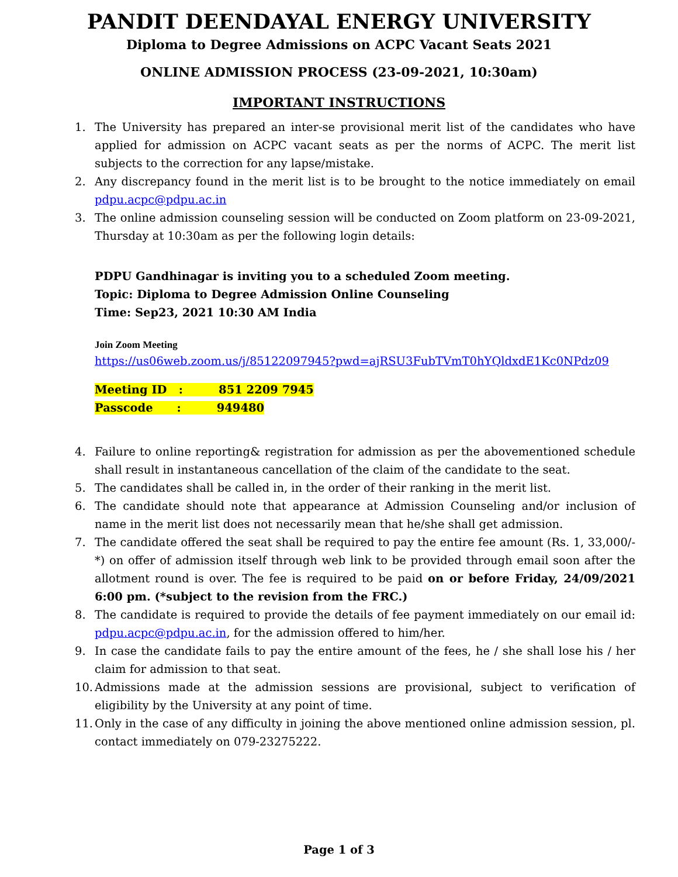PANDIT DEENDAYAL ENERGY UNIVERSITY
Diploma to Degree Admissions on ACPC Vacant Seats 2021
ONLINE ADMISSION PROCESS (23-09-2021, 10:30am)
IMPORTANT INSTRUCTIONS
1. The University has prepared an inter-se provisional merit list of the candidates who have applied for admission on ACPC vacant seats as per the norms of ACPC. The merit list subjects to the correction for any lapse/mistake.
2. Any discrepancy found in the merit list is to be brought to the notice immediately on email pdpu.acpc@pdpu.ac.in
3. The online admission counseling session will be conducted on Zoom platform on 23-09-2021, Thursday at 10:30am as per the following login details:
PDPU Gandhinagar is inviting you to a scheduled Zoom meeting.
Topic: Diploma to Degree Admission Online Counseling
Time: Sep23, 2021 10:30 AM India
Join Zoom Meeting
https://us06web.zoom.us/j/85122097945?pwd=ajRSU3FubTVmT0hYQldxdE1Kc0NPdz09
Meeting ID : 851 2209 7945
Passcode : 949480
4. Failure to online reporting& registration for admission as per the abovementioned schedule shall result in instantaneous cancellation of the claim of the candidate to the seat.
5. The candidates shall be called in, in the order of their ranking in the merit list.
6. The candidate should note that appearance at Admission Counseling and/or inclusion of name in the merit list does not necessarily mean that he/she shall get admission.
7. The candidate offered the seat shall be required to pay the entire fee amount (Rs. 1, 33,000/-*) on offer of admission itself through web link to be provided through email soon after the allotment round is over. The fee is required to be paid on or before Friday, 24/09/2021 6:00 pm. (*subject to the revision from the FRC.)
8. The candidate is required to provide the details of fee payment immediately on our email id: pdpu.acpc@pdpu.ac.in, for the admission offered to him/her.
9. In case the candidate fails to pay the entire amount of the fees, he / she shall lose his / her claim for admission to that seat.
10. Admissions made at the admission sessions are provisional, subject to verification of eligibility by the University at any point of time.
11. Only in the case of any difficulty in joining the above mentioned online admission session, pl. contact immediately on 079-23275222.
Page 1 of 3